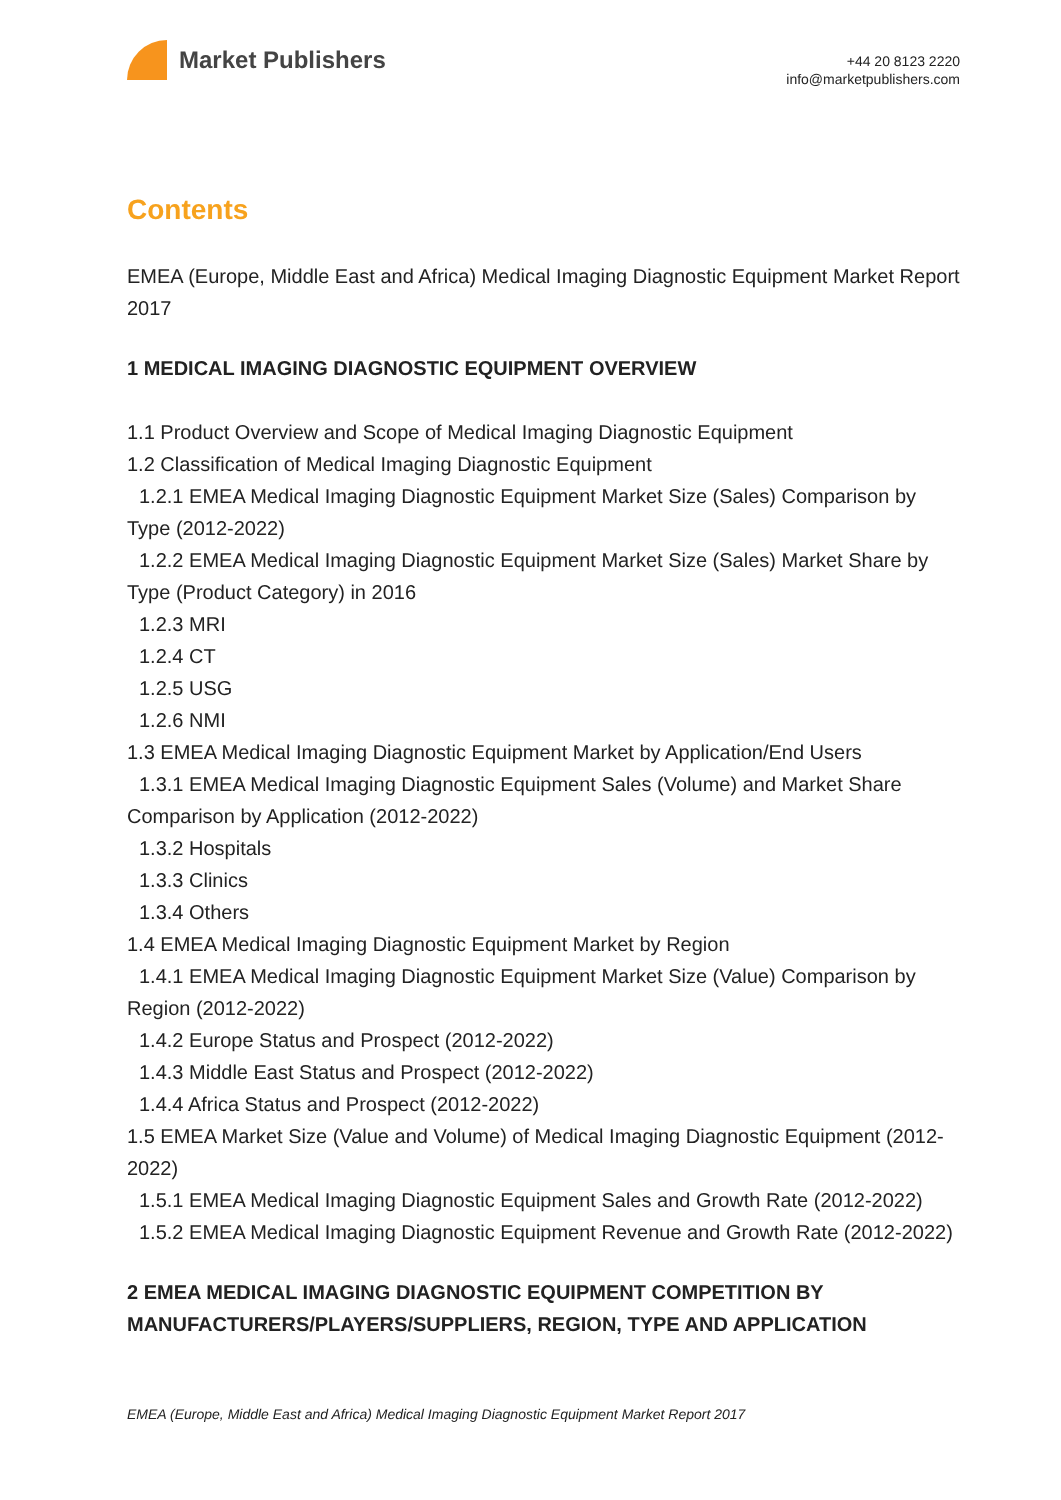Market Publishers
+44 20 8123 2220
info@marketpublishers.com
Contents
EMEA (Europe, Middle East and Africa) Medical Imaging Diagnostic Equipment Market Report 2017
1 MEDICAL IMAGING DIAGNOSTIC EQUIPMENT OVERVIEW
1.1 Product Overview and Scope of Medical Imaging Diagnostic Equipment
1.2 Classification of Medical Imaging Diagnostic Equipment
1.2.1 EMEA Medical Imaging Diagnostic Equipment Market Size (Sales) Comparison by Type (2012-2022)
1.2.2 EMEA Medical Imaging Diagnostic Equipment Market Size (Sales) Market Share by Type (Product Category) in 2016
1.2.3 MRI
1.2.4 CT
1.2.5 USG
1.2.6 NMI
1.3 EMEA Medical Imaging Diagnostic Equipment Market by Application/End Users
1.3.1 EMEA Medical Imaging Diagnostic Equipment Sales (Volume) and Market Share Comparison by Application (2012-2022)
1.3.2 Hospitals
1.3.3 Clinics
1.3.4 Others
1.4 EMEA Medical Imaging Diagnostic Equipment Market by Region
1.4.1 EMEA Medical Imaging Diagnostic Equipment Market Size (Value) Comparison by Region (2012-2022)
1.4.2 Europe Status and Prospect (2012-2022)
1.4.3 Middle East Status and Prospect (2012-2022)
1.4.4 Africa Status and Prospect (2012-2022)
1.5 EMEA Market Size (Value and Volume) of Medical Imaging Diagnostic Equipment (2012-2022)
1.5.1 EMEA Medical Imaging Diagnostic Equipment Sales and Growth Rate (2012-2022)
1.5.2 EMEA Medical Imaging Diagnostic Equipment Revenue and Growth Rate (2012-2022)
2 EMEA MEDICAL IMAGING DIAGNOSTIC EQUIPMENT COMPETITION BY MANUFACTURERS/PLAYERS/SUPPLIERS, REGION, TYPE AND APPLICATION
EMEA (Europe, Middle East and Africa) Medical Imaging Diagnostic Equipment Market Report 2017